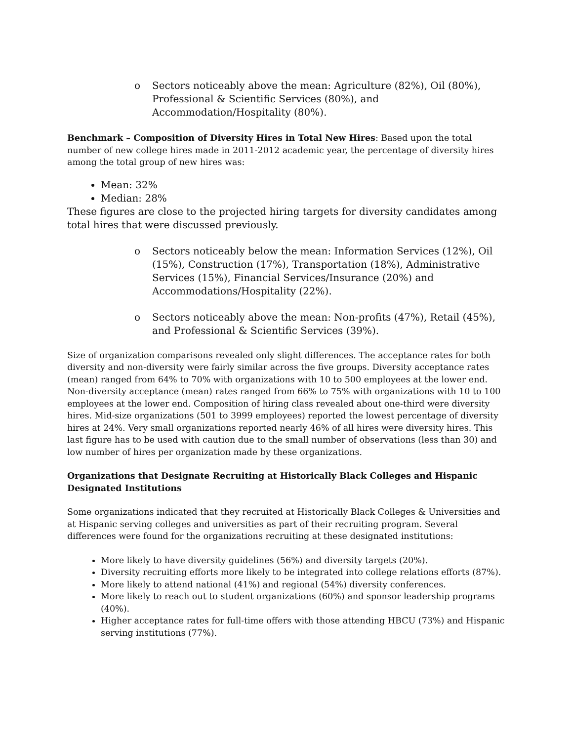o Sectors noticeably above the mean: Agriculture (82%), Oil (80%), Professional & Scientific Services (80%), and Accommodation/Hospitality (80%).
Benchmark – Composition of Diversity Hires in Total New Hires: Based upon the total number of new college hires made in 2011-2012 academic year, the percentage of diversity hires among the total group of new hires was:
Mean: 32%
Median: 28%
These figures are close to the projected hiring targets for diversity candidates among total hires that were discussed previously.
o Sectors noticeably below the mean: Information Services (12%), Oil (15%), Construction (17%), Transportation (18%), Administrative Services (15%), Financial Services/Insurance (20%) and Accommodations/Hospitality (22%).
o Sectors noticeably above the mean: Non-profits (47%), Retail (45%), and Professional & Scientific Services (39%).
Size of organization comparisons revealed only slight differences. The acceptance rates for both diversity and non-diversity were fairly similar across the five groups. Diversity acceptance rates (mean) ranged from 64% to 70% with organizations with 10 to 500 employees at the lower end. Non-diversity acceptance (mean) rates ranged from 66% to 75% with organizations with 10 to 100 employees at the lower end. Composition of hiring class revealed about one-third were diversity hires. Mid-size organizations (501 to 3999 employees) reported the lowest percentage of diversity hires at 24%. Very small organizations reported nearly 46% of all hires were diversity hires. This last figure has to be used with caution due to the small number of observations (less than 30) and low number of hires per organization made by these organizations.
Organizations that Designate Recruiting at Historically Black Colleges and Hispanic Designated Institutions
Some organizations indicated that they recruited at Historically Black Colleges & Universities and at Hispanic serving colleges and universities as part of their recruiting program. Several differences were found for the organizations recruiting at these designated institutions:
More likely to have diversity guidelines (56%) and diversity targets (20%).
Diversity recruiting efforts more likely to be integrated into college relations efforts (87%).
More likely to attend national (41%) and regional (54%) diversity conferences.
More likely to reach out to student organizations (60%) and sponsor leadership programs (40%).
Higher acceptance rates for full-time offers with those attending HBCU (73%) and Hispanic serving institutions (77%).